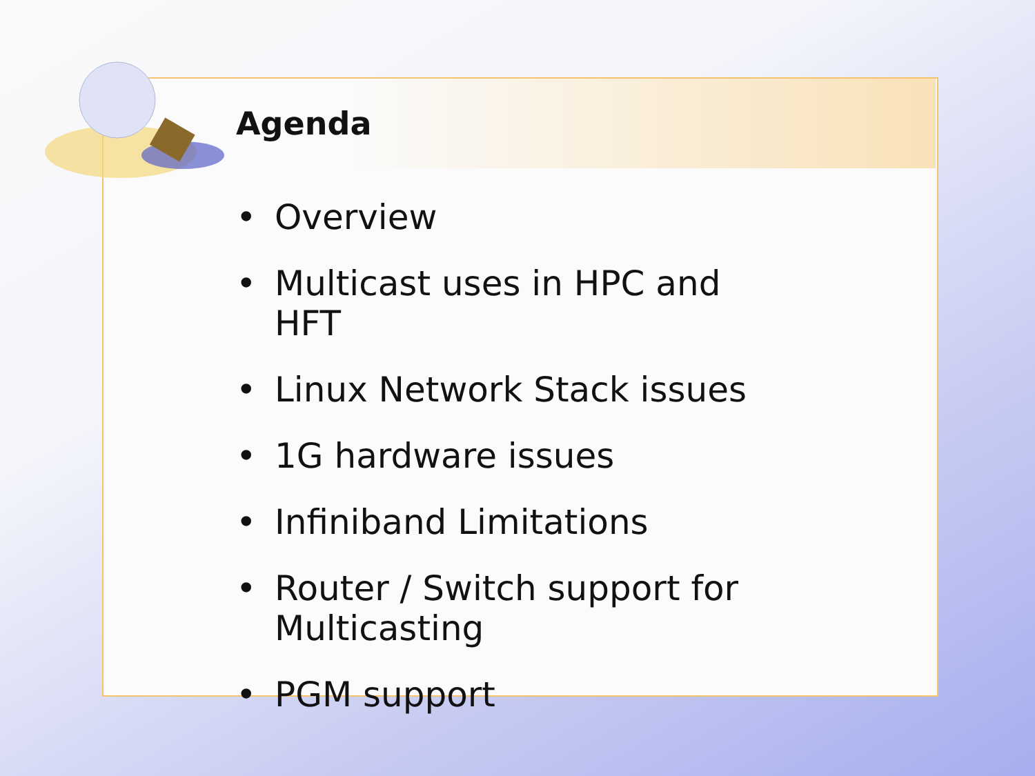Agenda
• Overview
• Multicast uses in HPC and HFT
• Linux Network Stack issues
• 1G hardware issues
• Infiniband Limitations
• Router / Switch support for Multicasting
• PGM support